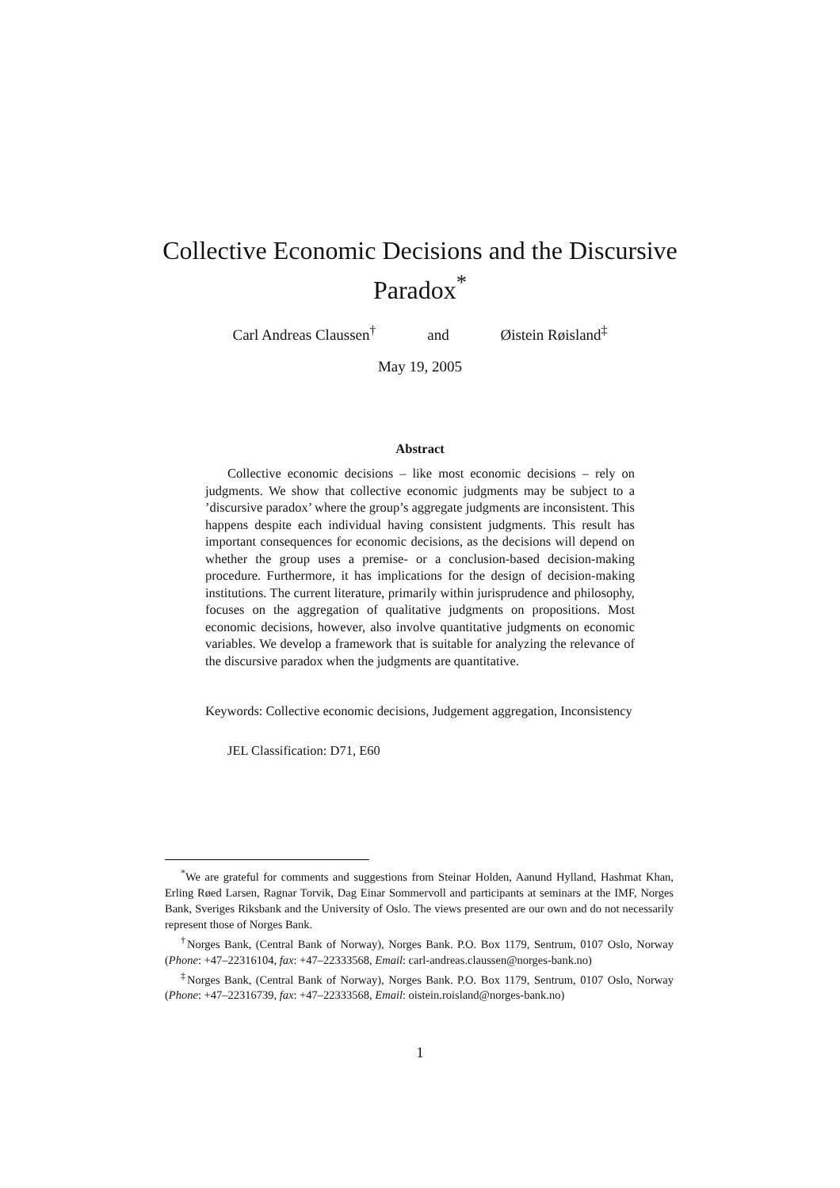Collective Economic Decisions and the Discursive
Paradox<sup>*</sup>
Carl Andreas Claussen<sup>†</sup> and Øistein Røisland<sup>‡</sup>
May 19, 2005
Abstract
Collective economic decisions – like most economic decisions – rely on judgments. We show that collective economic judgments may be subject to a ’discursive paradox’ where the group’s aggregate judgments are inconsistent. This happens despite each individual having consistent judgments. This result has important consequences for economic decisions, as the decisions will depend on whether the group uses a premise- or a conclusion-based decision-making procedure. Furthermore, it has implications for the design of decision-making institutions. The current literature, primarily within jurisprudence and philosophy, focuses on the aggregation of qualitative judgments on propositions. Most economic decisions, however, also involve quantitative judgments on economic variables. We develop a framework that is suitable for analyzing the relevance of the discursive paradox when the judgments are quantitative.
Keywords: Collective economic decisions, Judgement aggregation, Inconsistency
JEL Classification: D71, E60
<sup>*</sup> We are grateful for comments and suggestions from Steinar Holden, Aanund Hylland, Hashmat Khan, Erling Røed Larsen, Ragnar Torvik, Dag Einar Sommervoll and participants at seminars at the IMF, Norges Bank, Sveriges Riksbank and the University of Oslo. The views presented are our own and do not necessarily represent those of Norges Bank.
<sup>†</sup> Norges Bank, (Central Bank of Norway), Norges Bank. P.O. Box 1179, Sentrum, 0107 Oslo, Norway (Phone: +47–22316104, fax: +47–22333568, Email: carl-andreas.claussen@norges-bank.no)
<sup>‡</sup> Norges Bank, (Central Bank of Norway), Norges Bank. P.O. Box 1179, Sentrum, 0107 Oslo, Norway (Phone: +47–22316739, fax: +47–22333568, Email: oistein.roisland@norges-bank.no)
1